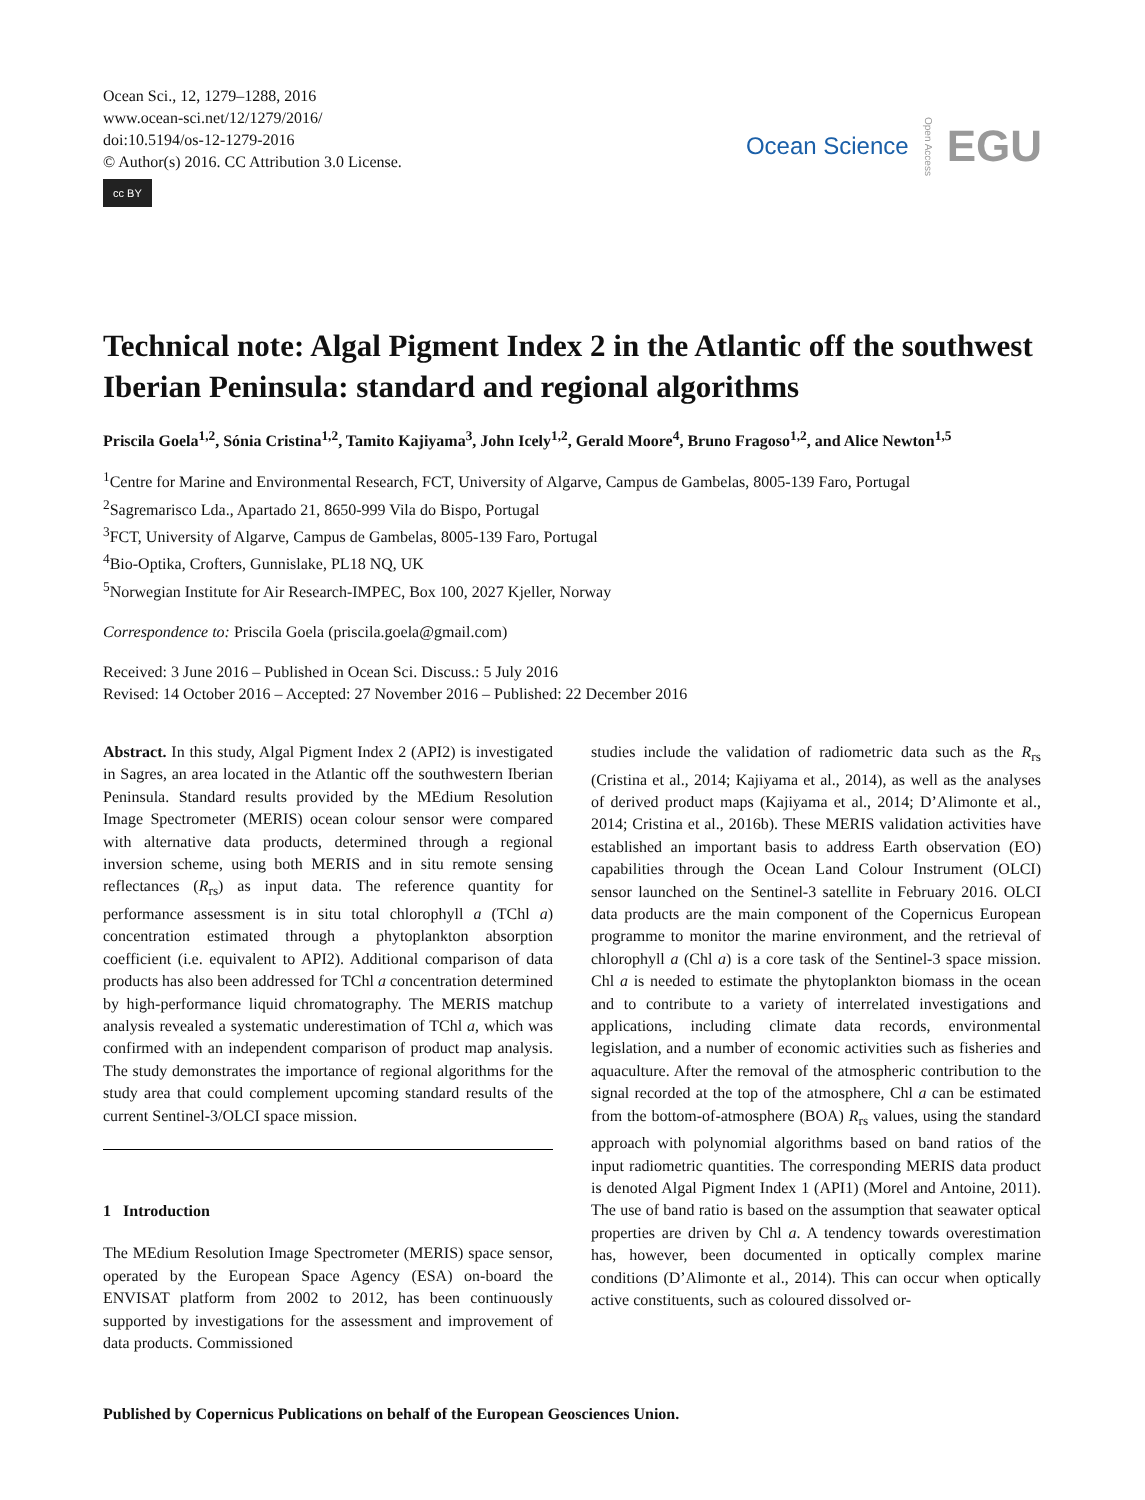Ocean Sci., 12, 1279–1288, 2016
www.ocean-sci.net/12/1279/2016/
doi:10.5194/os-12-1279-2016
© Author(s) 2016. CC Attribution 3.0 License.
cc BY
Ocean Science Open Access EGU
Technical note: Algal Pigment Index 2 in the Atlantic off the southwest Iberian Peninsula: standard and regional algorithms
Priscila Goela<sup>1,2</sup>, Sónia Cristina<sup>1,2</sup>, Tamito Kajiyama<sup>3</sup>, John Icely<sup>1,2</sup>, Gerald Moore<sup>4</sup>, Bruno Fragoso<sup>1,2</sup>, and Alice Newton<sup>1,5</sup>
<sup>1</sup> Centre for Marine and Environmental Research, FCT, University of Algarve, Campus de Gambelas, 8005-139 Faro, Portugal
<sup>2</sup> Sagremarisco Lda., Apartado 21, 8650-999 Vila do Bispo, Portugal
<sup>3</sup> FCT, University of Algarve, Campus de Gambelas, 8005-139 Faro, Portugal
<sup>4</sup> Bio-Optika, Crofters, Gunnislake, PL18 NQ, UK
<sup>5</sup> Norwegian Institute for Air Research-IMPEC, Box 100, 2027 Kjeller, Norway
Correspondence to: Priscila Goela (priscila.goela@gmail.com)
Received: 3 June 2016 – Published in Ocean Sci. Discuss.: 5 July 2016
Revised: 14 October 2016 – Accepted: 27 November 2016 – Published: 22 December 2016
Abstract. In this study, Algal Pigment Index 2 (API2) is investigated in Sagres, an area located in the Atlantic off the southwestern Iberian Peninsula. Standard results provided by the MEdium Resolution Image Spectrometer (MERIS) ocean colour sensor were compared with alternative data products, determined through a regional inversion scheme, using both MERIS and in situ remote sensing reflectances (R<sub>rs</sub>) as input data. The reference quantity for performance assessment is in situ total chlorophyll a (TChl a) concentration estimated through a phytoplankton absorption coefficient (i.e. equivalent to API2). Additional comparison of data products has also been addressed for TChl a concentration determined by high-performance liquid chromatography. The MERIS matchup analysis revealed a systematic underestimation of TChl a, which was confirmed with an independent comparison of product map analysis. The study demonstrates the importance of regional algorithms for the study area that could complement upcoming standard results of the current Sentinel-3/OLCI space mission.
1 Introduction
The MEdium Resolution Image Spectrometer (MERIS) space sensor, operated by the European Space Agency (ESA) on-board the ENVISAT platform from 2002 to 2012, has been continuously supported by investigations for the assessment and improvement of data products. Commissioned
studies include the validation of radiometric data such as the R<sub>rs</sub> (Cristina et al., 2014; Kajiyama et al., 2014), as well as the analyses of derived product maps (Kajiyama et al., 2014; D’Alimonte et al., 2014; Cristina et al., 2016b). These MERIS validation activities have established an important basis to address Earth observation (EO) capabilities through the Ocean Land Colour Instrument (OLCI) sensor launched on the Sentinel-3 satellite in February 2016. OLCI data products are the main component of the Copernicus European programme to monitor the marine environment, and the retrieval of chlorophyll a (Chl a) is a core task of the Sentinel-3 space mission. Chl a is needed to estimate the phytoplankton biomass in the ocean and to contribute to a variety of interrelated investigations and applications, including climate data records, environmental legislation, and a number of economic activities such as fisheries and aquaculture. After the removal of the atmospheric contribution to the signal recorded at the top of the atmosphere, Chl a can be estimated from the bottom-of-atmosphere (BOA) R<sub>rs</sub> values, using the standard approach with polynomial algorithms based on band ratios of the input radiometric quantities. The corresponding MERIS data product is denoted Algal Pigment Index 1 (API1) (Morel and Antoine, 2011). The use of band ratio is based on the assumption that seawater optical properties are driven by Chl a. A tendency towards overestimation has, however, been documented in optically complex marine conditions (D’Alimonte et al., 2014). This can occur when optically active constituents, such as coloured dissolved or-
Published by Copernicus Publications on behalf of the European Geosciences Union.